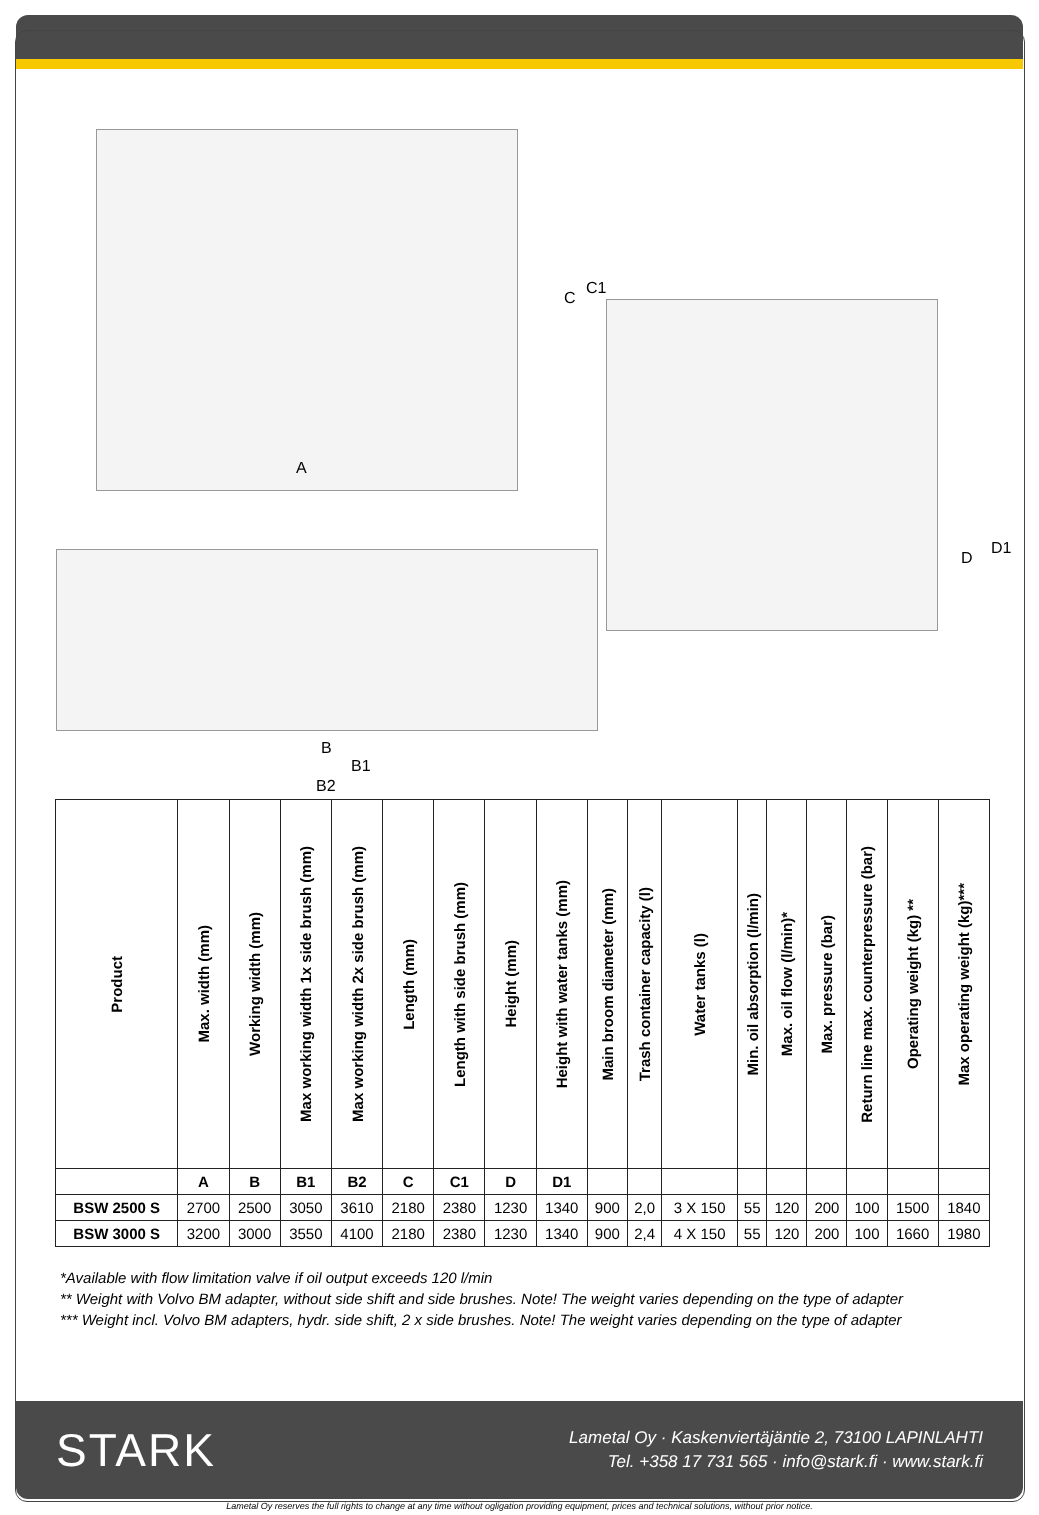A
C
C1
B
B1
B2
D
D1
| Product | Max. width (mm) | Working width (mm) | Max working width 1x side brush (mm) | Max working width 2x side brush (mm) | Length (mm) | Length with side brush (mm) | Height (mm) | Height with water tanks (mm) | Main broom diameter (mm) | Trash container capacity (l) | Water tanks (l) | Min. oil absorption (l/min) | Max. oil flow (l/min)* | Max. pressure (bar) | Return line max. counterpressure (bar) | Operating weight (kg) ** | Max operating weight (kg)*** |
| --- | --- | --- | --- | --- | --- | --- | --- | --- | --- | --- | --- | --- | --- | --- | --- | --- | --- |
| | A | B | B1 | B2 | C | C1 | D | D1 | | | | | | | | | |
| BSW 2500 S | 2700 | 2500 | 3050 | 3610 | 2180 | 2380 | 1230 | 1340 | 900 | 2,0 | 3 X 150 | 55 | 120 | 200 | 100 | 1500 | 1840 |
| BSW 3000 S | 3200 | 3000 | 3550 | 4100 | 2180 | 2380 | 1230 | 1340 | 900 | 2,4 | 4 X 150 | 55 | 120 | 200 | 100 | 1660 | 1980 |
*Available with flow limitation valve if oil output exceeds 120 l/min
** Weight with Volvo BM adapter, without side shift and side brushes. Note! The weight varies depending on the type of adapter
*** Weight incl. Volvo BM adapters, hydr. side shift, 2 x side brushes. Note! The weight varies depending on the type of adapter
STARK
Lametal Oy · Kaskenviertäjäntie 2, 73100 LAPINLAHTI
Tel. +358 17 731 565 · info@stark.fi · www.stark.fi
Lametal Oy reserves the full rights to change at any time without ogligation providing equipment, prices and technical solutions, without prior notice.